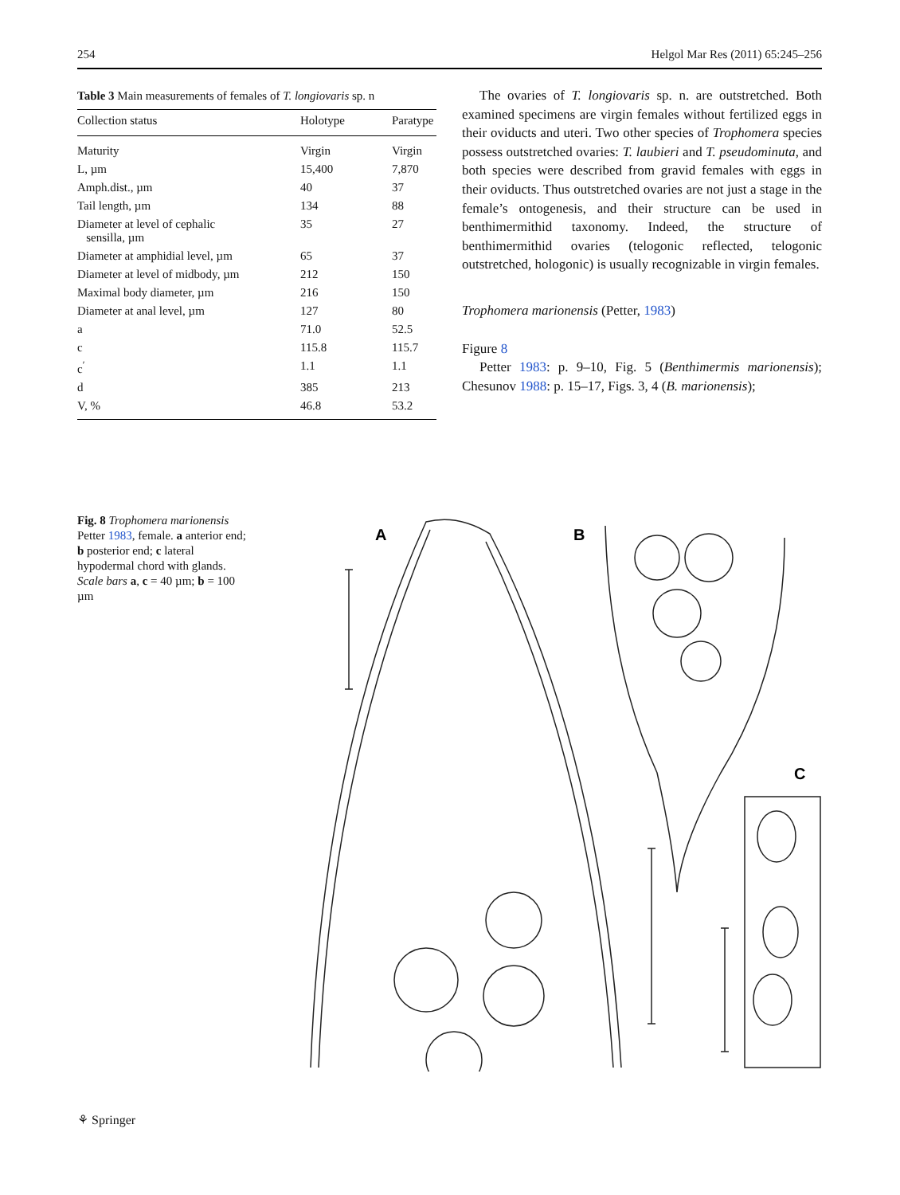254 Helgol Mar Res (2011) 65:245–256
Table 3 Main measurements of females of T. longiovaris sp. n
| Collection status | Holotype | Paratype |
| --- | --- | --- |
| Maturity | Virgin | Virgin |
| L, µm | 15,400 | 7,870 |
| Amph.dist., µm | 40 | 37 |
| Tail length, µm | 134 | 88 |
| Diameter at level of cephalic sensilla, µm | 35 | 27 |
| Diameter at amphidial level, µm | 65 | 37 |
| Diameter at level of midbody, µm | 212 | 150 |
| Maximal body diameter, µm | 216 | 150 |
| Diameter at anal level, µm | 127 | 80 |
| a | 71.0 | 52.5 |
| c | 115.8 | 115.7 |
| c<sup>′</sup> | 1.1 | 1.1 |
| d | 385 | 213 |
| V, % | 46.8 | 53.2 |
The ovaries of T. longiovaris sp. n. are outstretched. Both examined specimens are virgin females without fertilized eggs in their oviducts and uteri. Two other species of Trophomera species possess outstretched ovaries: T. laubieri and T. pseudominuta, and both species were described from gravid females with eggs in their oviducts. Thus outstretched ovaries are not just a stage in the female’s ontogenesis, and their structure can be used in benthimermithid taxonomy. Indeed, the structure of benthimermithid ovaries (telogonic reflected, telogonic outstretched, hologonic) is usually recognizable in virgin females.
Trophomera marionensis (Petter, 1983)
Figure 8
Petter 1983: p. 9–10, Fig. 5 (Benthimermis marionensis); Chesunov 1988: p. 15–17, Figs. 3, 4 (B. marionensis);
Fig. 8 Trophomera marionensis Petter 1983, female. a anterior end; b posterior end; c lateral hypodermal chord with glands. Scale bars a, c = 40 µm; b = 100 µm
A
B
C
⚘ Springer